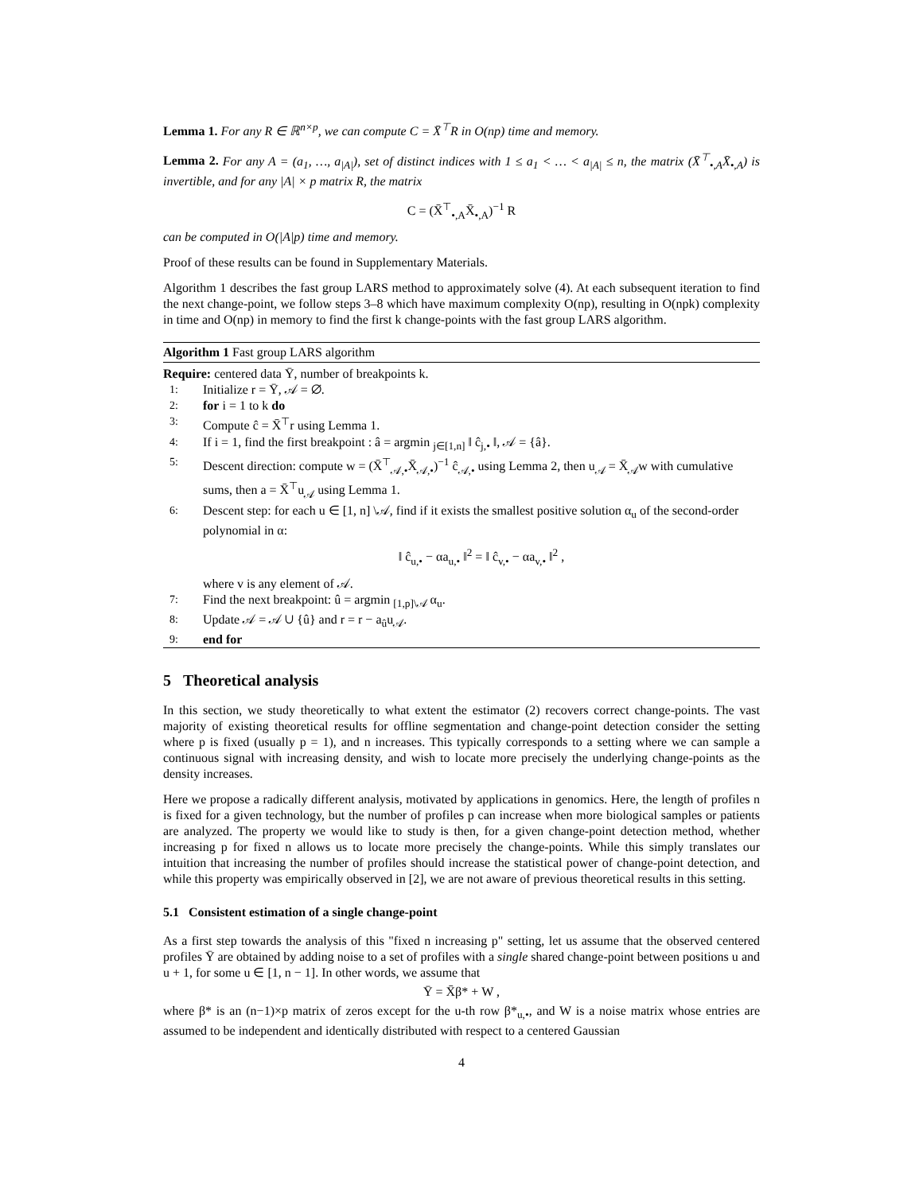Lemma 1. For any R ∈ ℝ<sup>n×p</sup>, we can compute C = X̄<sup>⊤</sup>R in O(np) time and memory.
Lemma 2. For any A = (a<sub>1</sub>, …, a<sub>|A|</sub>), set of distinct indices with 1 ≤ a<sub>1</sub> < … < a<sub>|A|</sub> ≤ n, the matrix (X̄<sup>⊤</sup><sub>•,A</sub>X̄<sub>•,A</sub>) is invertible, and for any |A| × p matrix R, the matrix
C = (X̄<sup>⊤</sup><sub>•,A</sub>X̄<sub>•,A</sub>)<sup>−1</sup> R
can be computed in O(|A|p) time and memory.
Proof of these results can be found in Supplementary Materials.
Algorithm 1 describes the fast group LARS method to approximately solve (4). At each subsequent iteration to find the next change-point, we follow steps 3–8 which have maximum complexity O(np), resulting in O(npk) complexity in time and O(np) in memory to find the first k change-points with the fast group LARS algorithm.
Algorithm 1 Fast group LARS algorithm
Require: centered data Ȳ, number of breakpoints k.
1: Initialize r = Ȳ, 𝒜 = ∅.
2: for i = 1 to k do
3: Compute ĉ = X̄<sup>⊤</sup>r using Lemma 1.
4: If i = 1, find the first breakpoint : â = argmin <sub>j∈[1,n]</sub> ‖ ĉ<sub>j,•</sub> ‖, 𝒜 = {â}.
5: Descent direction: compute w = (X̄<sup>⊤</sup><sub>𝒜,•</sub>X̄<sub>𝒜,•</sub>)<sup>−1</sup> ĉ<sub>𝒜,•</sub> using Lemma 2, then u<sub>𝒜</sub> = X̄<sub>𝒜</sub>w with cumulative sums, then a = X̄<sup>⊤</sup>u<sub>𝒜</sub> using Lemma 1.
6: Descent step: for each u ∈ [1, n] \𝒜, find if it exists the smallest positive solution α<sub>u</sub> of the second-order polynomial in α:
‖ ĉ<sub>u,•</sub> − αa<sub>u,•</sub> ‖<sup>2</sup> = ‖ ĉ<sub>v,•</sub> − αa<sub>v,•</sub> ‖<sup>2</sup> ,
where v is any element of 𝒜.
7: Find the next breakpoint: û = argmin <sub>[1,p]\𝒜</sub> α<sub>u</sub>.
8: Update 𝒜 = 𝒜 ∪ {û} and r = r − a<sub>û</sub>u<sub>𝒜</sub>.
9: end for
5 Theoretical analysis
In this section, we study theoretically to what extent the estimator (2) recovers correct change-points. The vast majority of existing theoretical results for offline segmentation and change-point detection consider the setting where p is fixed (usually p = 1), and n increases. This typically corresponds to a setting where we can sample a continuous signal with increasing density, and wish to locate more precisely the underlying change-points as the density increases.
Here we propose a radically different analysis, motivated by applications in genomics. Here, the length of profiles n is fixed for a given technology, but the number of profiles p can increase when more biological samples or patients are analyzed. The property we would like to study is then, for a given change-point detection method, whether increasing p for fixed n allows us to locate more precisely the change-points. While this simply translates our intuition that increasing the number of profiles should increase the statistical power of change-point detection, and while this property was empirically observed in [2], we are not aware of previous theoretical results in this setting.
5.1 Consistent estimation of a single change-point
As a first step towards the analysis of this "fixed n increasing p" setting, let us assume that the observed centered profiles Ȳ are obtained by adding noise to a set of profiles with a single shared change-point between positions u and u + 1, for some u ∈ [1, n − 1]. In other words, we assume that
Ȳ = X̄β* + W ,
where β* is an (n−1)×p matrix of zeros except for the u-th row β*<sub>u,•</sub>, and W is a noise matrix whose entries are assumed to be independent and identically distributed with respect to a centered Gaussian
4